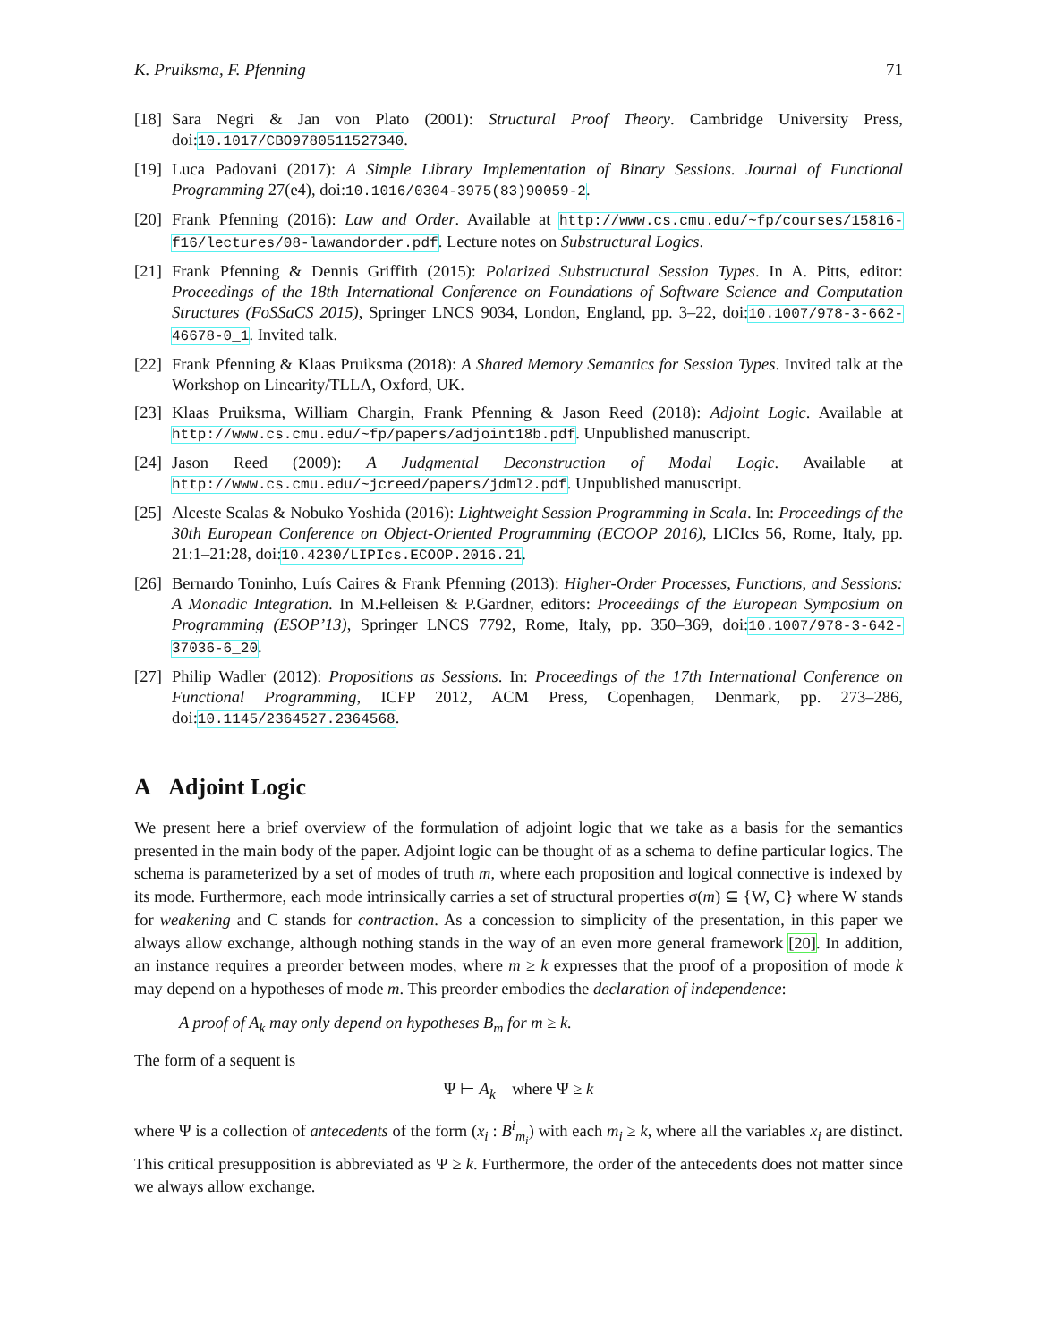K. Pruiksma, F. Pfenning 71
[18] Sara Negri & Jan von Plato (2001): Structural Proof Theory. Cambridge University Press, doi:10.1017/CBO9780511527340.
[19] Luca Padovani (2017): A Simple Library Implementation of Binary Sessions. Journal of Functional Programming 27(e4), doi:10.1016/0304-3975(83)90059-2.
[20] Frank Pfenning (2016): Law and Order. Available at http://www.cs.cmu.edu/~fp/courses/15816-f16/lectures/08-lawandorder.pdf. Lecture notes on Substructural Logics.
[21] Frank Pfenning & Dennis Griffith (2015): Polarized Substructural Session Types. In A. Pitts, editor: Proceedings of the 18th International Conference on Foundations of Software Science and Computation Structures (FoSSaCS 2015), Springer LNCS 9034, London, England, pp. 3–22, doi:10.1007/978-3-662-46678-0_1. Invited talk.
[22] Frank Pfenning & Klaas Pruiksma (2018): A Shared Memory Semantics for Session Types. Invited talk at the Workshop on Linearity/TLLA, Oxford, UK.
[23] Klaas Pruiksma, William Chargin, Frank Pfenning & Jason Reed (2018): Adjoint Logic. Available at http://www.cs.cmu.edu/~fp/papers/adjoint18b.pdf. Unpublished manuscript.
[24] Jason Reed (2009): A Judgmental Deconstruction of Modal Logic. Available at http://www.cs.cmu.edu/~jcreed/papers/jdml2.pdf. Unpublished manuscript.
[25] Alceste Scalas & Nobuko Yoshida (2016): Lightweight Session Programming in Scala. In: Proceedings of the 30th European Conference on Object-Oriented Programming (ECOOP 2016), LICIcs 56, Rome, Italy, pp. 21:1–21:28, doi:10.4230/LIPIcs.ECOOP.2016.21.
[26] Bernardo Toninho, Luís Caires & Frank Pfenning (2013): Higher-Order Processes, Functions, and Sessions: A Monadic Integration. In M.Felleisen & P.Gardner, editors: Proceedings of the European Symposium on Programming (ESOP’13), Springer LNCS 7792, Rome, Italy, pp. 350–369, doi:10.1007/978-3-642-37036-6_20.
[27] Philip Wadler (2012): Propositions as Sessions. In: Proceedings of the 17th International Conference on Functional Programming, ICFP 2012, ACM Press, Copenhagen, Denmark, pp. 273–286, doi:10.1145/2364527.2364568.
A Adjoint Logic
We present here a brief overview of the formulation of adjoint logic that we take as a basis for the semantics presented in the main body of the paper. Adjoint logic can be thought of as a schema to define particular logics. The schema is parameterized by a set of modes of truth m, where each proposition and logical connective is indexed by its mode. Furthermore, each mode intrinsically carries a set of structural properties σ(m) ⊆ {W, C} where W stands for weakening and C stands for contraction. As a concession to simplicity of the presentation, in this paper we always allow exchange, although nothing stands in the way of an even more general framework [20]. In addition, an instance requires a preorder between modes, where m ≥ k expresses that the proof of a proposition of mode k may depend on a hypotheses of mode m. This preorder embodies the declaration of independence:
A proof of A<sub>k</sub> may only depend on hypotheses B<sub>m</sub> for m ≥ k.
The form of a sequent is
Ψ ⊢ A<sub>k</sub> where Ψ ≥ k
where Ψ is a collection of antecedents of the form (x<sub>i</sub> : B<sup>i</sup><sub>m<sub>i</sub></sub>) with each m<sub>i</sub> ≥ k, where all the variables x<sub>i</sub> are distinct. This critical presupposition is abbreviated as Ψ ≥ k. Furthermore, the order of the antecedents does not matter since we always allow exchange.